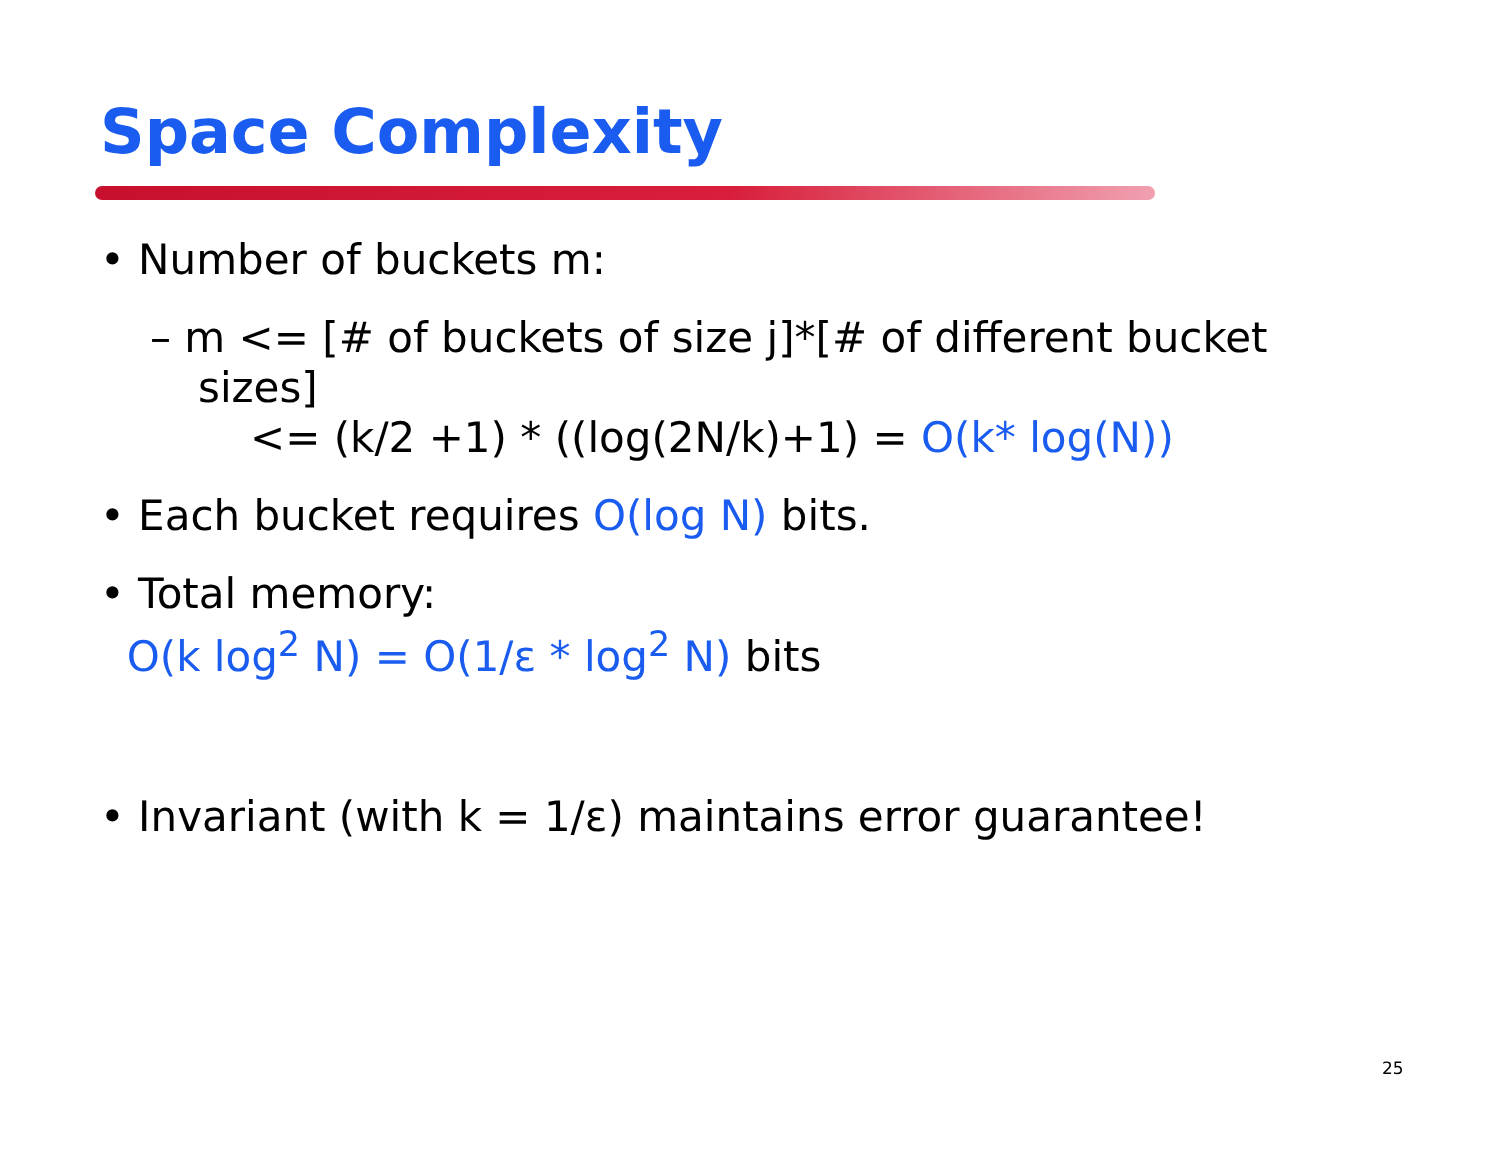Space Complexity
• Number of buckets m:
– m <= [# of buckets of size j]*[# of different bucket sizes]
<= (k/2 +1) * ((log(2N/k)+1) = O(k* log(N))
• Each bucket requires O(log N) bits.
• Total memory:
O(k log<sup>2</sup> N) = O(1/ε * log<sup>2</sup> N) bits
• Invariant (with k = 1/ε) maintains error guarantee!
25